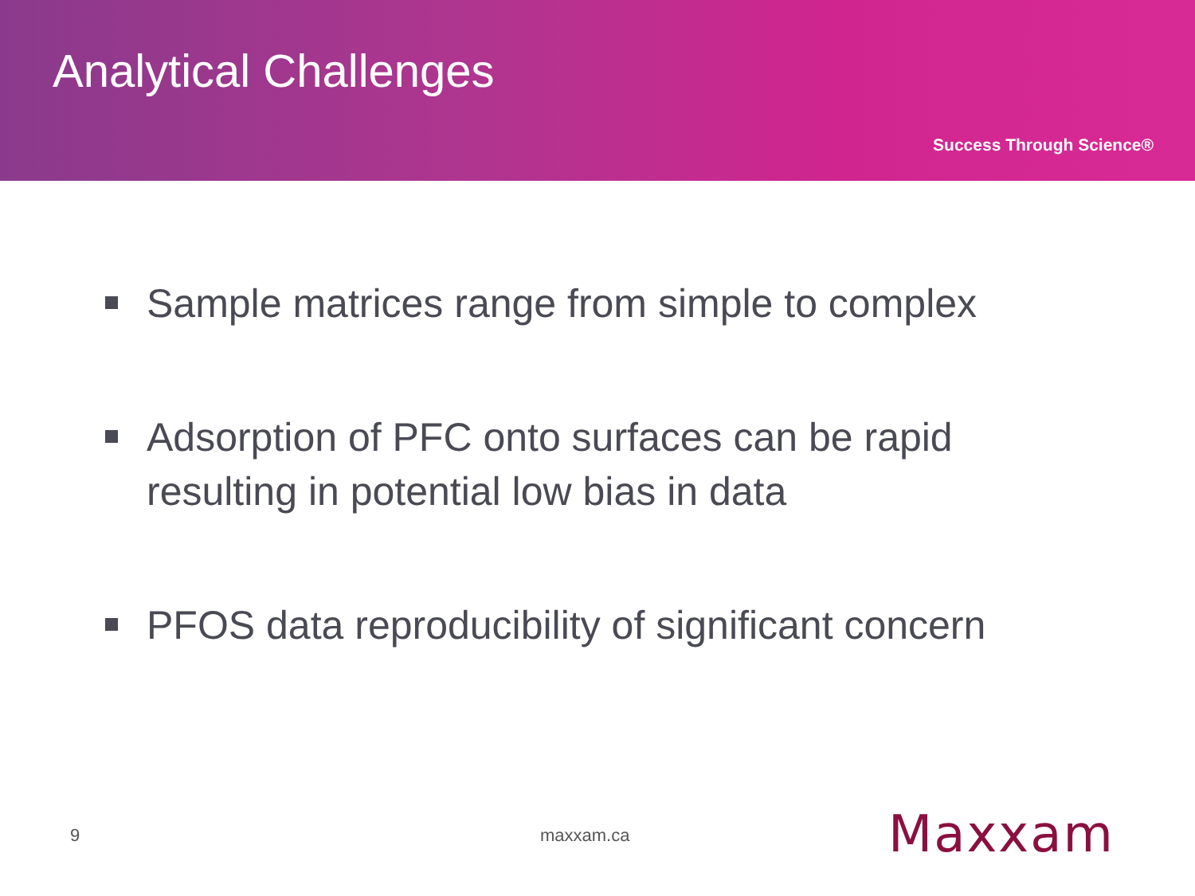Analytical Challenges
Success Through Science®
Sample matrices range from simple to complex
Adsorption of PFC onto surfaces can be rapid resulting in potential low bias in data
PFOS data reproducibility of significant concern
9 maxxam.ca Maxxam